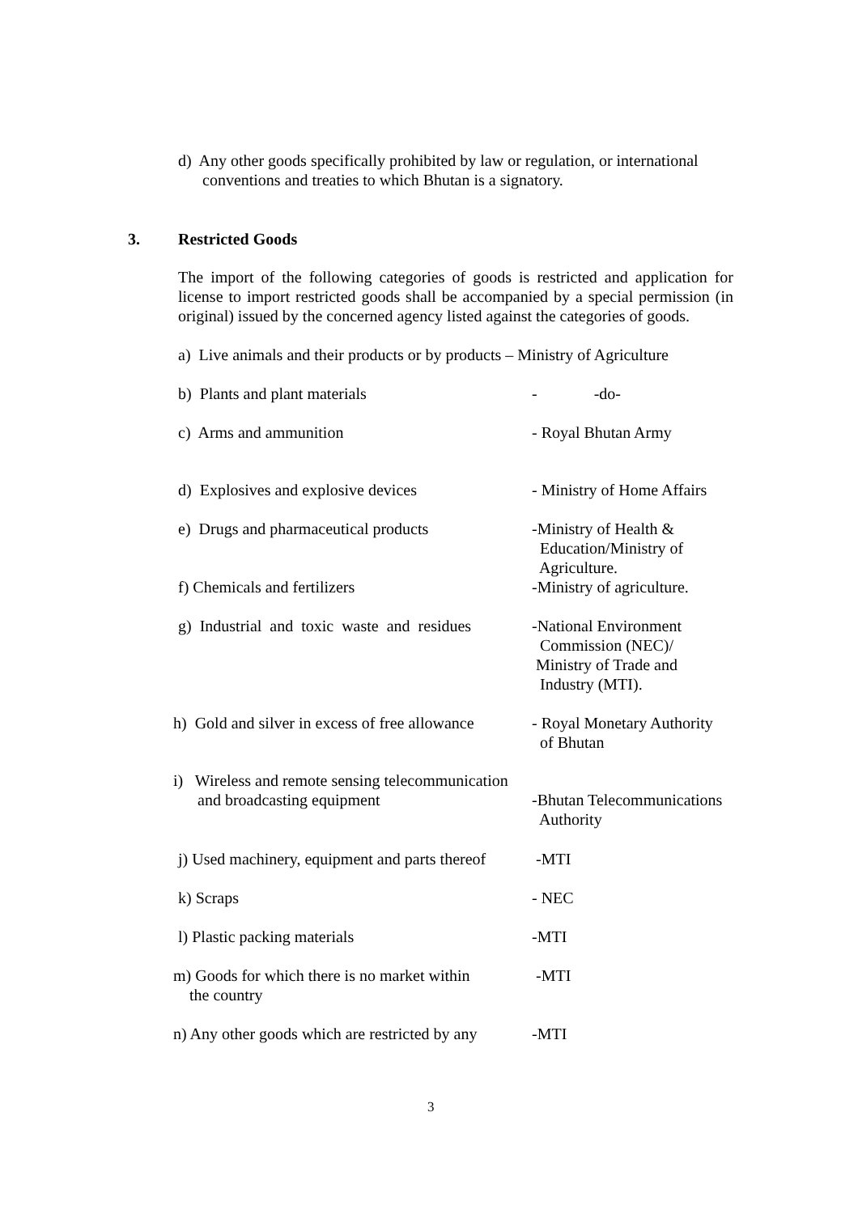d) Any other goods specifically prohibited by law or regulation, or international
conventions and treaties to which Bhutan is a signatory.
3. Restricted Goods
The import of the following categories of goods is restricted and application for license to import restricted goods shall be accompanied by a special permission (in original) issued by the concerned agency listed against the categories of goods.
a) Live animals and their products or by products – Ministry of Agriculture
b) Plants and plant materials - -do-
c) Arms and ammunition - Royal Bhutan Army
d) Explosives and explosive devices - Ministry of Home Affairs
e) Drugs and pharmaceutical products
-Ministry of Health &
Education/Ministry of
Agriculture.
f) Chemicals and fertilizers -Ministry of agriculture.
g) Industrial and toxic waste and residues
-National Environment
Commission (NEC)/
Ministry of Trade and
Industry (MTI).
h) Gold and silver in excess of free allowance
- Royal Monetary Authority
of Bhutan
i) Wireless and remote sensing telecommunication
and broadcasting equipment
-Bhutan Telecommunications
Authority
j) Used machinery, equipment and parts thereof
-MTI
k) Scraps - NEC
l) Plastic packing materials -MTI
m) Goods for which there is no market within
the country
-MTI
n) Any other goods which are restricted by any
-MTI
3